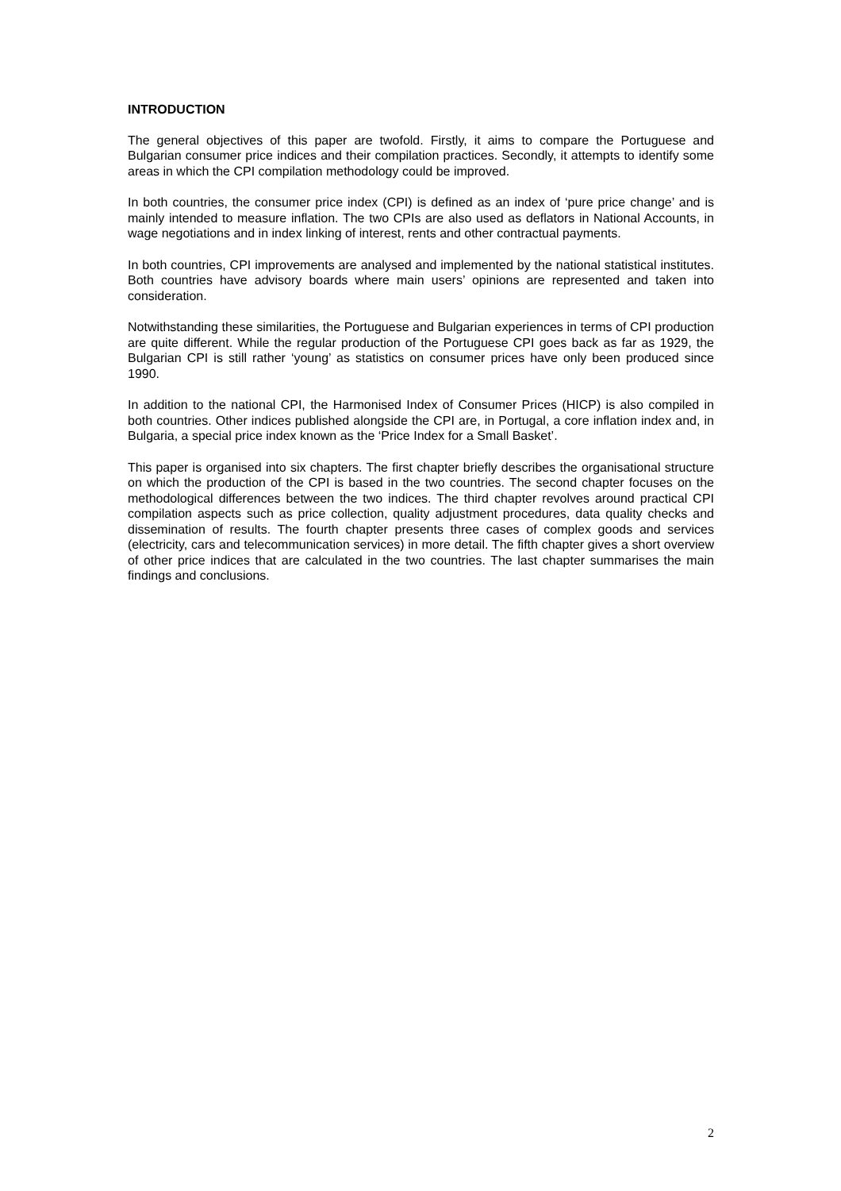INTRODUCTION
The general objectives of this paper are twofold. Firstly, it aims to compare the Portuguese and Bulgarian consumer price indices and their compilation practices. Secondly, it attempts to identify some areas in which the CPI compilation methodology could be improved.
In both countries, the consumer price index (CPI) is defined as an index of ‘pure price change’ and is mainly intended to measure inflation. The two CPIs are also used as deflators in National Accounts, in wage negotiations and in index linking of interest, rents and other contractual payments.
In both countries, CPI improvements are analysed and implemented by the national statistical institutes. Both countries have advisory boards where main users’ opinions are represented and taken into consideration.
Notwithstanding these similarities, the Portuguese and Bulgarian experiences in terms of CPI production are quite different. While the regular production of the Portuguese CPI goes back as far as 1929, the Bulgarian CPI is still rather ‘young’ as statistics on consumer prices have only been produced since 1990.
In addition to the national CPI, the Harmonised Index of Consumer Prices (HICP) is also compiled in both countries. Other indices published alongside the CPI are, in Portugal, a core inflation index and, in Bulgaria, a special price index known as the ‘Price Index for a Small Basket’.
This paper is organised into six chapters. The first chapter briefly describes the organisational structure on which the production of the CPI is based in the two countries. The second chapter focuses on the methodological differences between the two indices. The third chapter revolves around practical CPI compilation aspects such as price collection, quality adjustment procedures, data quality checks and dissemination of results. The fourth chapter presents three cases of complex goods and services (electricity, cars and telecommunication services) in more detail. The fifth chapter gives a short overview of other price indices that are calculated in the two countries. The last chapter summarises the main findings and conclusions.
2